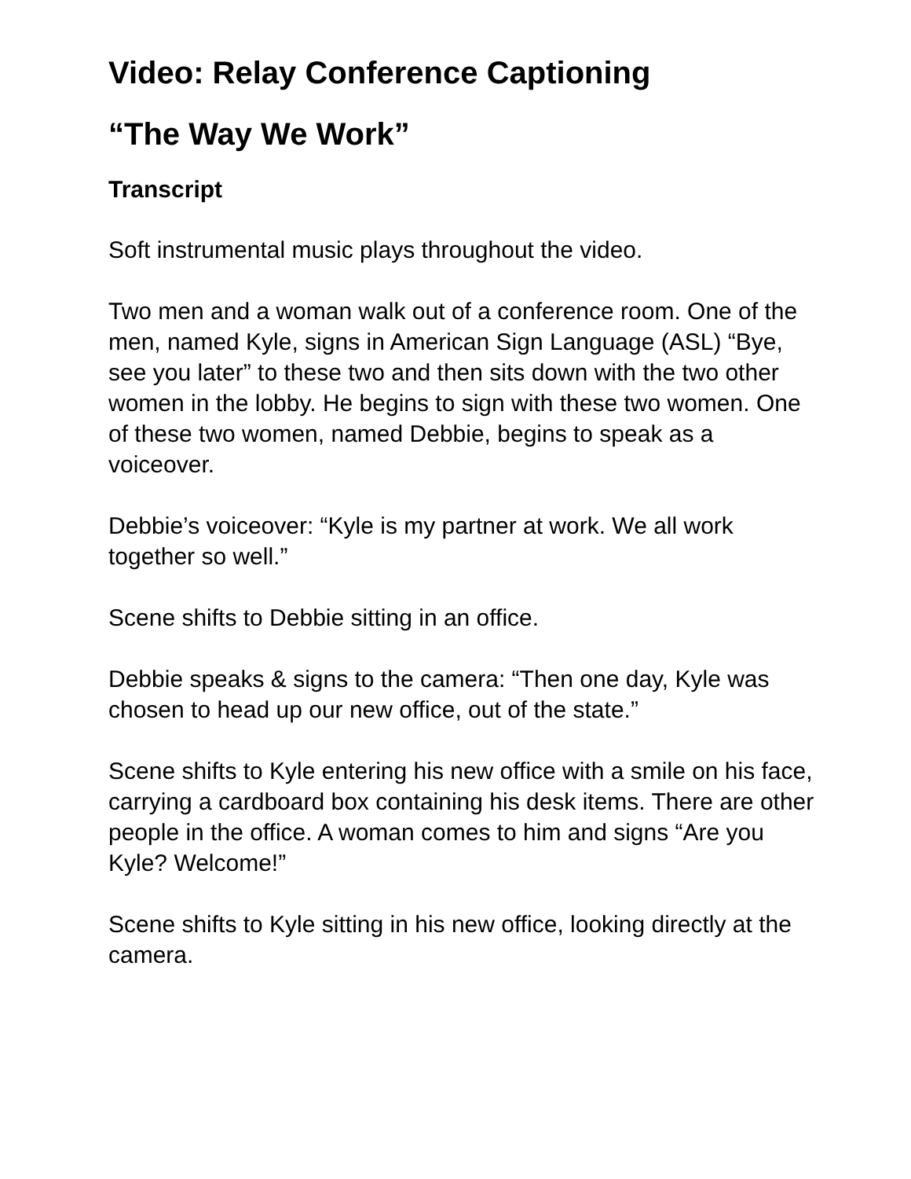Video: Relay Conference Captioning
“The Way We Work”
Transcript
Soft instrumental music plays throughout the video.
Two men and a woman walk out of a conference room. One of the men, named Kyle, signs in American Sign Language (ASL) “Bye, see you later” to these two and then sits down with the two other women in the lobby. He begins to sign with these two women. One of these two women, named Debbie, begins to speak as a voiceover.
Debbie’s voiceover: “Kyle is my partner at work. We all work together so well.”
Scene shifts to Debbie sitting in an office.
Debbie speaks & signs to the camera: “Then one day, Kyle was chosen to head up our new office, out of the state.”
Scene shifts to Kyle entering his new office with a smile on his face, carrying a cardboard box containing his desk items. There are other people in the office. A woman comes to him and signs “Are you Kyle? Welcome!”
Scene shifts to Kyle sitting in his new office, looking directly at the camera.